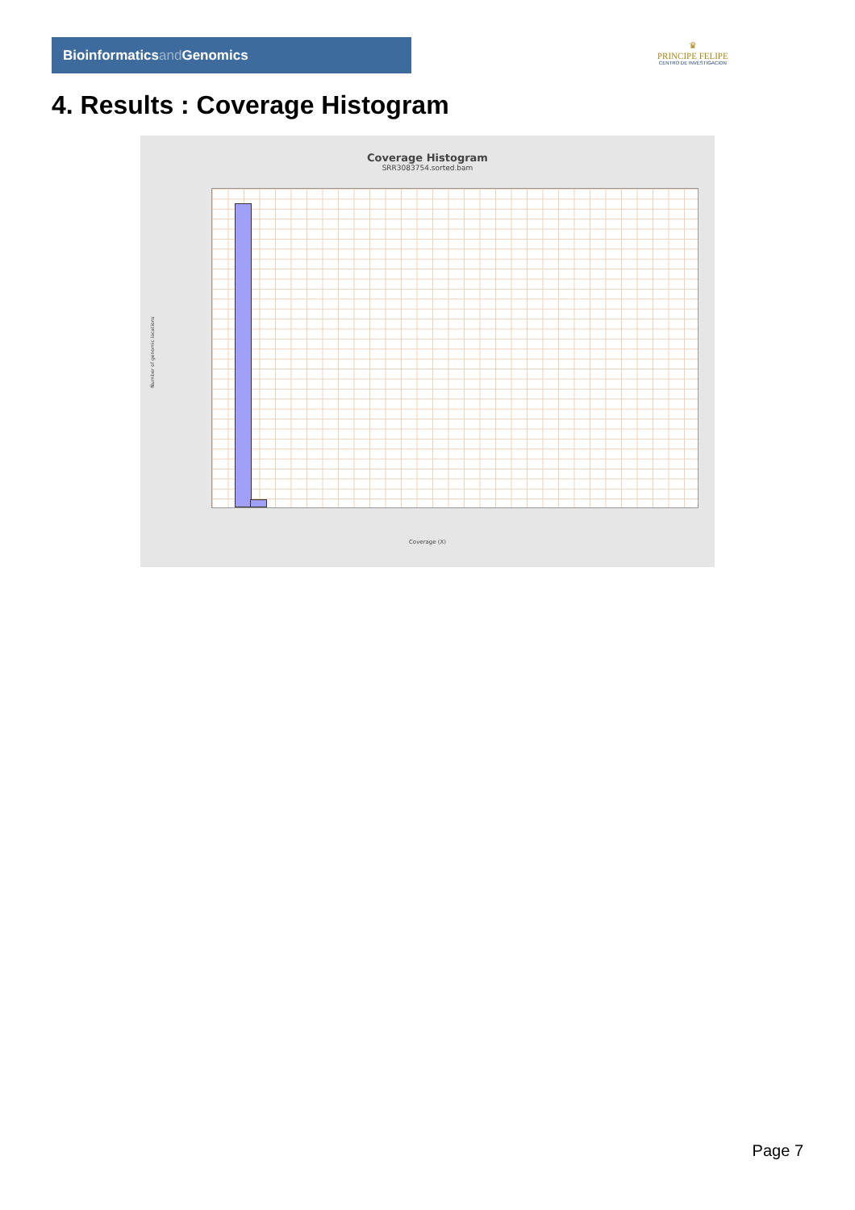Bioinformaticsand Genomics
♛
PRINCIPE FELIPE
CENTRO DE INVESTIGACION
4. Results : Coverage Histogram
Coverage Histogram
SRR3083754.sorted.bam
Number of genomic locations
Coverage (X)
Page 7